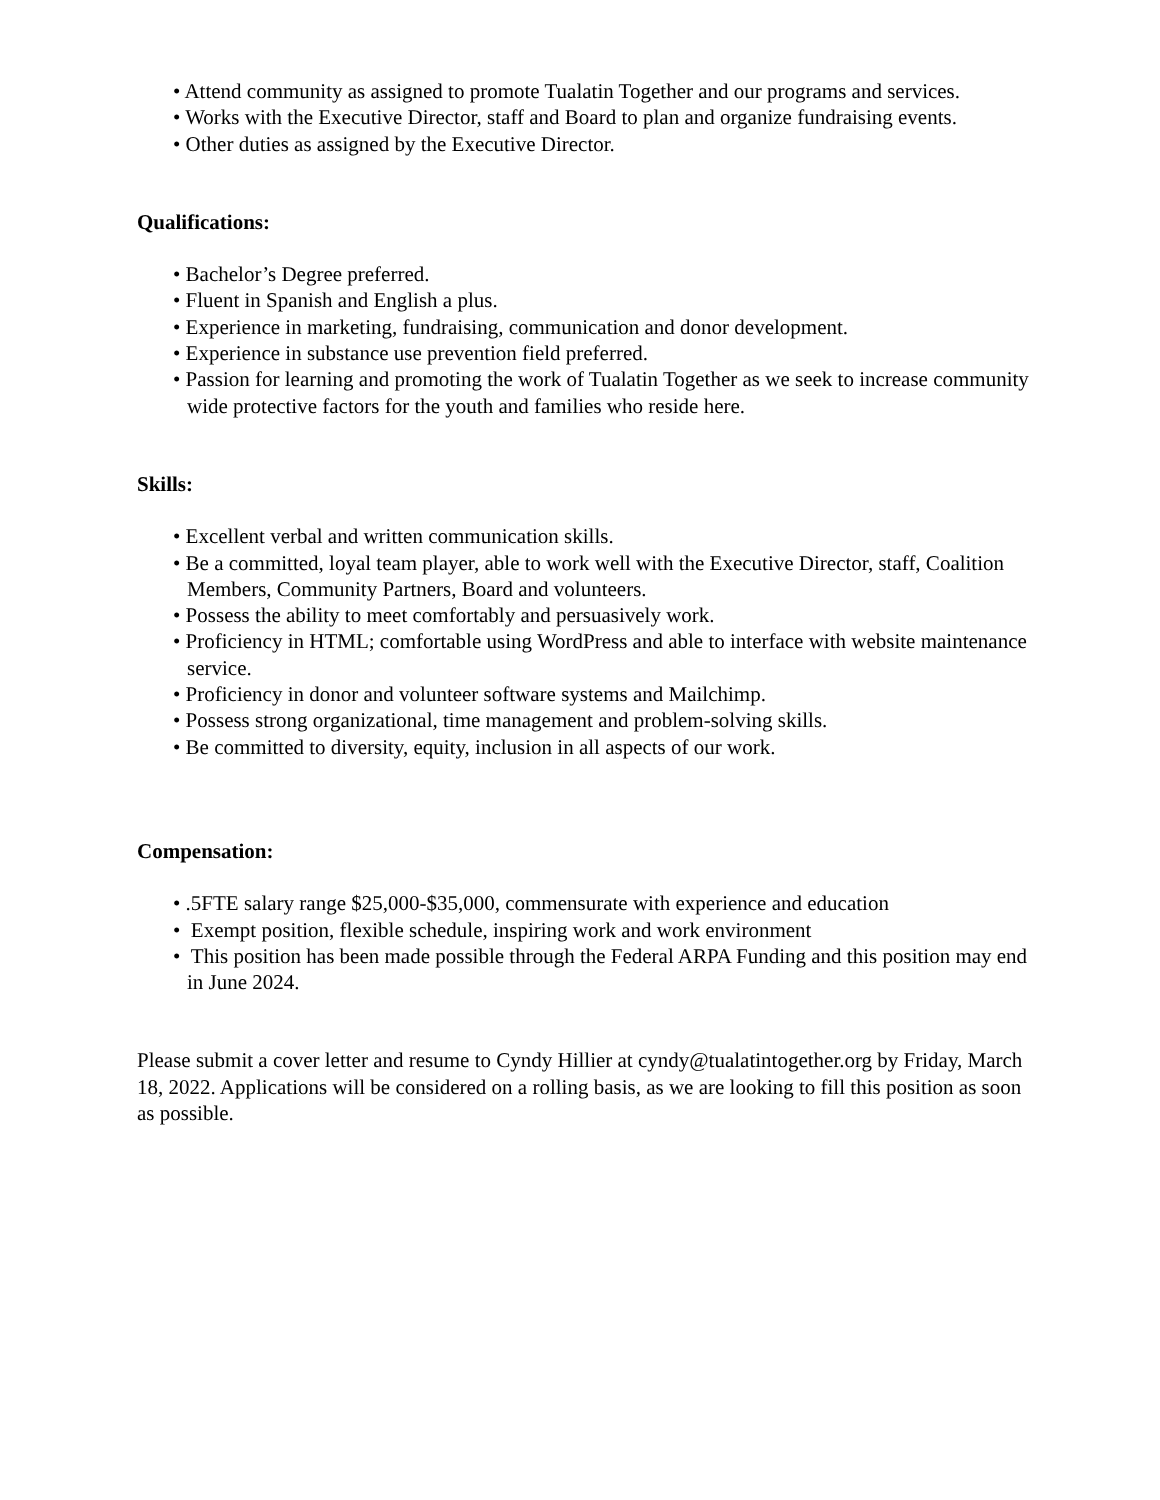• Attend community as assigned to promote Tualatin Together and our programs and services.
• Works with the Executive Director, staff and Board to plan and organize fundraising events.
• Other duties as assigned by the Executive Director.
Qualifications:
• Bachelor’s Degree preferred.
• Fluent in Spanish and English a plus.
• Experience in marketing, fundraising, communication and donor development.
• Experience in substance use prevention field preferred.
• Passion for learning and promoting the work of Tualatin Together as we seek to increase community wide protective factors for the youth and families who reside here.
Skills:
• Excellent verbal and written communication skills.
• Be a committed, loyal team player, able to work well with the Executive Director, staff, Coalition Members, Community Partners, Board and volunteers.
• Possess the ability to meet comfortably and persuasively work.
• Proficiency in HTML; comfortable using WordPress and able to interface with website maintenance service.
• Proficiency in donor and volunteer software systems and Mailchimp.
• Possess strong organizational, time management and problem-solving skills.
• Be committed to diversity, equity, inclusion in all aspects of our work.
Compensation:
• .5FTE salary range $25,000-$35,000, commensurate with experience and education
• Exempt position, flexible schedule, inspiring work and work environment
• This position has been made possible through the Federal ARPA Funding and this position may end in June 2024.
Please submit a cover letter and resume to Cyndy Hillier at cyndy@tualatintogether.org by Friday, March 18, 2022. Applications will be considered on a rolling basis, as we are looking to fill this position as soon as possible.